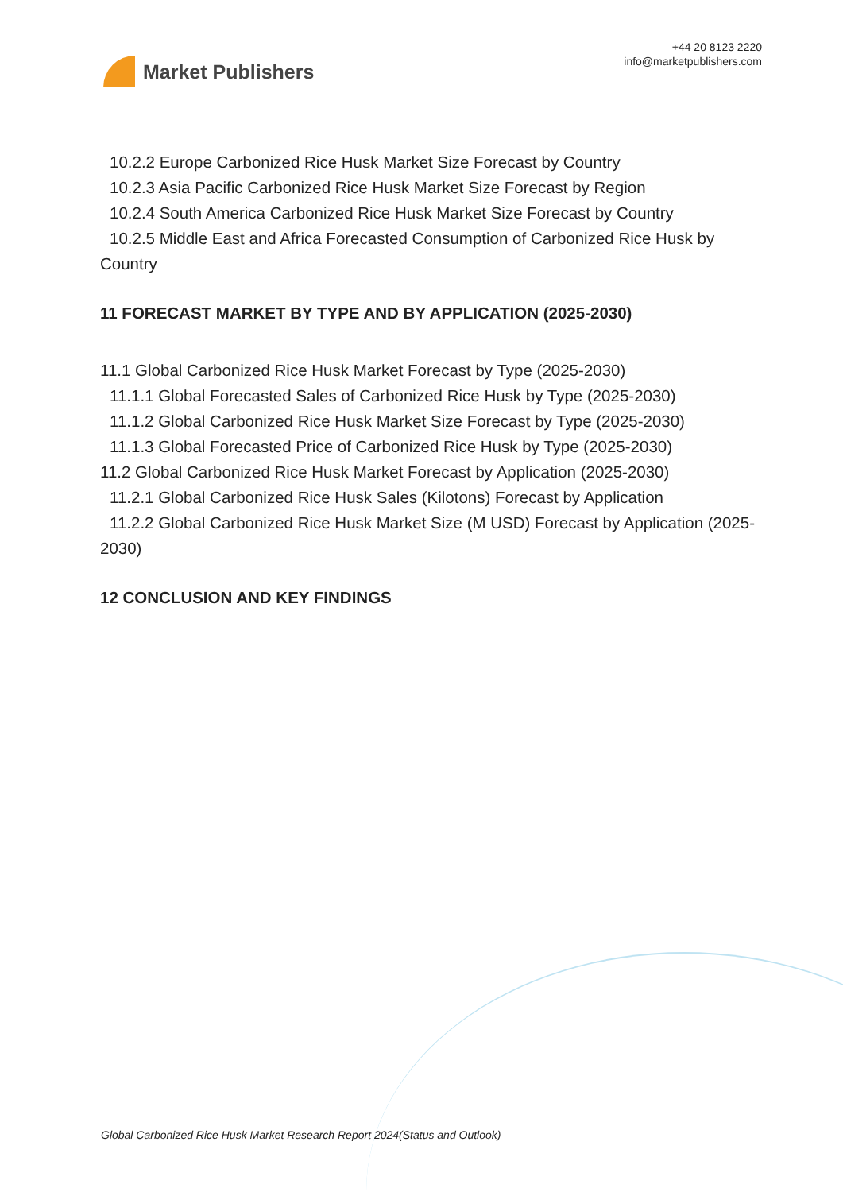Market Publishers
+44 20 8123 2220
info@marketpublishers.com
10.2.2 Europe Carbonized Rice Husk Market Size Forecast by Country
10.2.3 Asia Pacific Carbonized Rice Husk Market Size Forecast by Region
10.2.4 South America Carbonized Rice Husk Market Size Forecast by Country
10.2.5 Middle East and Africa Forecasted Consumption of Carbonized Rice Husk by Country
11 FORECAST MARKET BY TYPE AND BY APPLICATION (2025-2030)
11.1 Global Carbonized Rice Husk Market Forecast by Type (2025-2030)
11.1.1 Global Forecasted Sales of Carbonized Rice Husk by Type (2025-2030)
11.1.2 Global Carbonized Rice Husk Market Size Forecast by Type (2025-2030)
11.1.3 Global Forecasted Price of Carbonized Rice Husk by Type (2025-2030)
11.2 Global Carbonized Rice Husk Market Forecast by Application (2025-2030)
11.2.1 Global Carbonized Rice Husk Sales (Kilotons) Forecast by Application
11.2.2 Global Carbonized Rice Husk Market Size (M USD) Forecast by Application (2025-2030)
12 CONCLUSION AND KEY FINDINGS
Global Carbonized Rice Husk Market Research Report 2024(Status and Outlook)